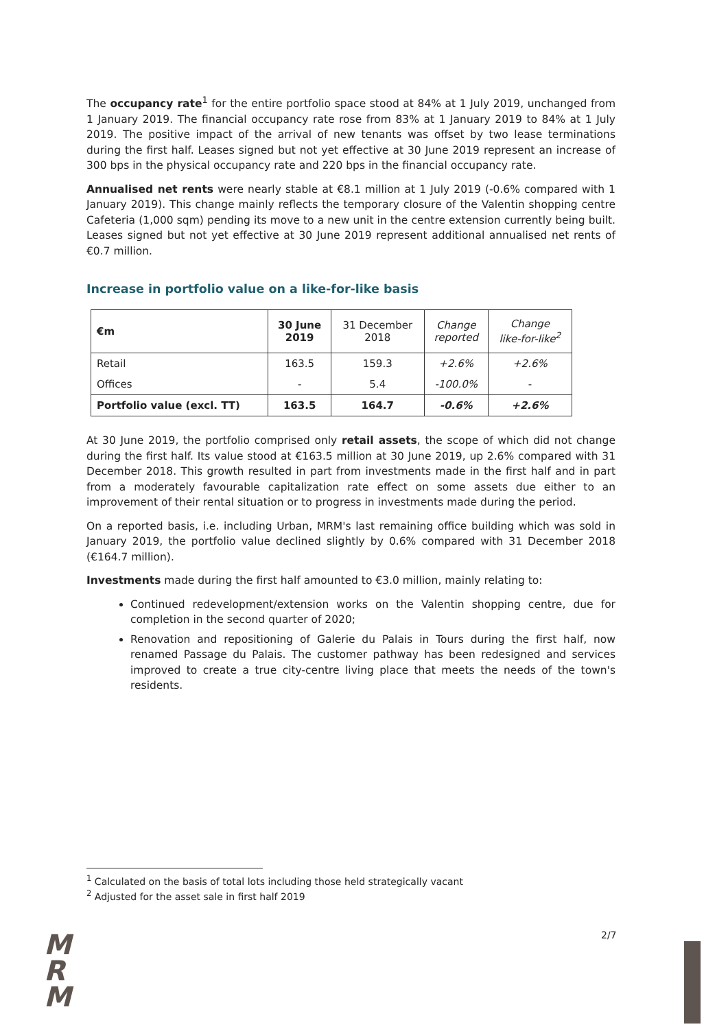The occupancy rate<sup>1</sup> for the entire portfolio space stood at 84% at 1 July 2019, unchanged from 1 January 2019. The financial occupancy rate rose from 83% at 1 January 2019 to 84% at 1 July 2019. The positive impact of the arrival of new tenants was offset by two lease terminations during the first half. Leases signed but not yet effective at 30 June 2019 represent an increase of 300 bps in the physical occupancy rate and 220 bps in the financial occupancy rate.
Annualised net rents were nearly stable at €8.1 million at 1 July 2019 (-0.6% compared with 1 January 2019). This change mainly reflects the temporary closure of the Valentin shopping centre Cafeteria (1,000 sqm) pending its move to a new unit in the centre extension currently being built. Leases signed but not yet effective at 30 June 2019 represent additional annualised net rents of €0.7 million.
Increase in portfolio value on a like-for-like basis
| €m | 30 June 2019 | 31 December 2018 | Change reported | Change like-for-like<sup>2</sup> |
| --- | --- | --- | --- | --- |
| Retail | 163.5 | 159.3 | +2.6% | +2.6% |
| Offices | - | 5.4 | -100.0% | - |
| Portfolio value (excl. TT) | 163.5 | 164.7 | -0.6% | +2.6% |
At 30 June 2019, the portfolio comprised only retail assets, the scope of which did not change during the first half. Its value stood at €163.5 million at 30 June 2019, up 2.6% compared with 31 December 2018. This growth resulted in part from investments made in the first half and in part from a moderately favourable capitalization rate effect on some assets due either to an improvement of their rental situation or to progress in investments made during the period.
On a reported basis, i.e. including Urban, MRM's last remaining office building which was sold in January 2019, the portfolio value declined slightly by 0.6% compared with 31 December 2018 (€164.7 million).
Investments made during the first half amounted to €3.0 million, mainly relating to:
Continued redevelopment/extension works on the Valentin shopping centre, due for completion in the second quarter of 2020;
Renovation and repositioning of Galerie du Palais in Tours during the first half, now renamed Passage du Palais. The customer pathway has been redesigned and services improved to create a true city-centre living place that meets the needs of the town's residents.
<sup>1</sup> Calculated on the basis of total lots including those held strategically vacant
<sup>2</sup> Adjusted for the asset sale in first half 2019
2/7
M
R
M